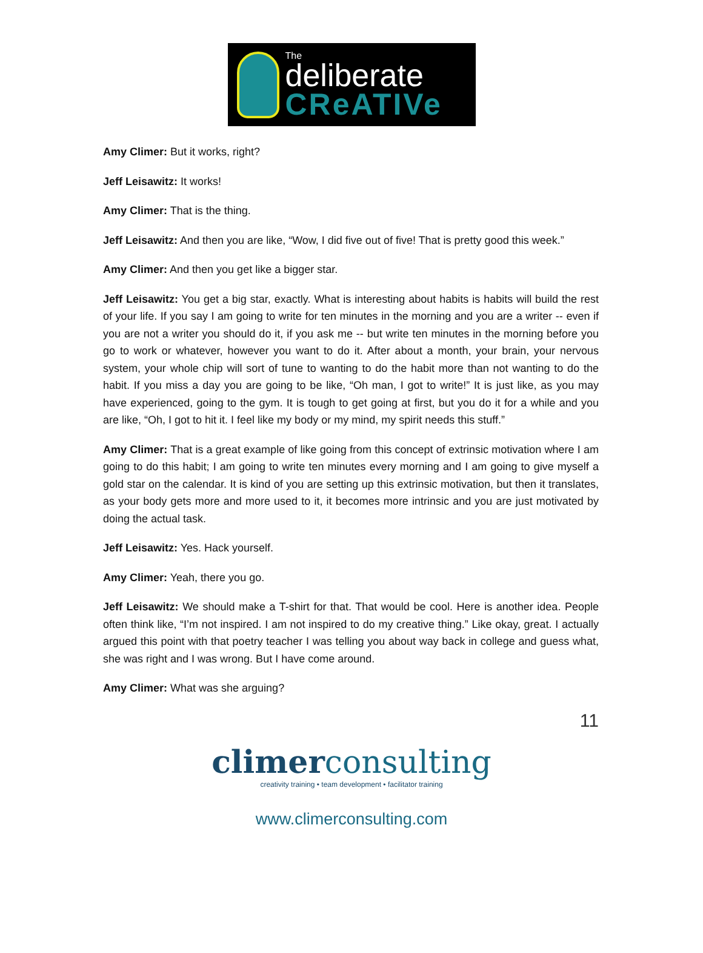The
deliberate
CReATIVe
Amy Climer: But it works, right?
Jeff Leisawitz: It works!
Amy Climer: That is the thing.
Jeff Leisawitz: And then you are like, “Wow, I did five out of five! That is pretty good this week.”
Amy Climer: And then you get like a bigger star.
Jeff Leisawitz: You get a big star, exactly. What is interesting about habits is habits will build the rest of your life. If you say I am going to write for ten minutes in the morning and you are a writer -- even if you are not a writer you should do it, if you ask me -- but write ten minutes in the morning before you go to work or whatever, however you want to do it. After about a month, your brain, your nervous system, your whole chip will sort of tune to wanting to do the habit more than not wanting to do the habit. If you miss a day you are going to be like, “Oh man, I got to write!” It is just like, as you may have experienced, going to the gym. It is tough to get going at first, but you do it for a while and you are like, “Oh, I got to hit it. I feel like my body or my mind, my spirit needs this stuff.”
Amy Climer: That is a great example of like going from this concept of extrinsic motivation where I am going to do this habit; I am going to write ten minutes every morning and I am going to give myself a gold star on the calendar. It is kind of you are setting up this extrinsic motivation, but then it translates, as your body gets more and more used to it, it becomes more intrinsic and you are just motivated by doing the actual task.
Jeff Leisawitz: Yes. Hack yourself.
Amy Climer: Yeah, there you go.
Jeff Leisawitz: We should make a T-shirt for that. That would be cool. Here is another idea. People often think like, “I’m not inspired. I am not inspired to do my creative thing.” Like okay, great. I actually argued this point with that poetry teacher I was telling you about way back in college and guess what, she was right and I was wrong. But I have come around.
Amy Climer: What was she arguing?
11
climerconsulting
creativity training • team development • facilitator training
www.climerconsulting.com